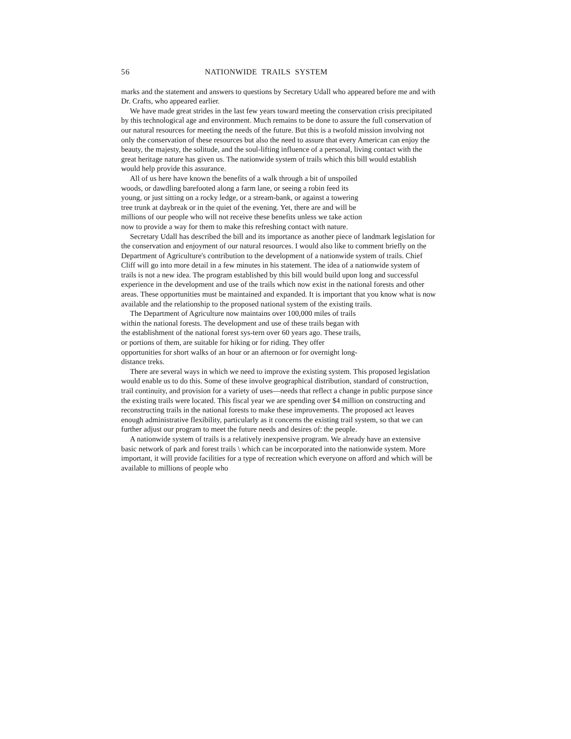56 NATIONWIDE TRAILS SYSTEM
marks and the statement and answers to questions by Secretary Udall who appeared before me and with Dr. Crafts, who appeared earlier.
We have made great strides in the last few years toward meeting the conservation crisis precipitated by this technological age and environment. Much remains to be done to assure the full conservation of our natural resources for meeting the needs of the future. But this is a twofold mission involving not only the conservation of these resources but also the need to assure that every American can enjoy the beauty, the majesty, the solitude, and the soul-lifting influence of a personal, living contact with the great heritage nature has given us. The nationwide system of trails which this bill would establish would help provide this assurance.
All of us here have known the benefits of a walk through a bit of unspoiled woods, or dawdling barefooted along a farm lane, or seeing a robin feed its young, or just sitting on a rocky ledge, or a stream-bank, or against a towering tree trunk at daybreak or in the quiet of the evening. Yet, there are and will be millions of our people who will not receive these benefits unless we take action now to provide a way for them to make this refreshing contact with nature.
Secretary Udall has described the bill and its importance as another piece of landmark legislation for the conservation and enjoyment of our natural resources. I would also like to comment briefly on the Department of Agriculture's contribution to the development of a nationwide system of trails. Chief Cliff will go into more detail in a few minutes in his statement. The idea of a nationwide system of trails is not a new idea. The program established by this bill would build upon long and successful experience in the development and use of the trails which now exist in the national forests and other areas. These opportunities must be maintained and expanded. It is important that you know what is now available and the relationship to the proposed national system of the existing trails.
The Department of Agriculture now maintains over 100,000 miles of trails within the national forests. The development and use of these trails began with the establishment of the national forest sys-tern over 60 years ago. These trails, or portions of them, are suitable for hiking or for riding. They offer opportunities for short walks of an hour or an afternoon or for overnight long-distance treks.
There are several ways in which we need to improve the existing system. This proposed legislation would enable us to do this. Some of these involve geographical distribution, standard of construction, trail continuity, and provision for a variety of uses—needs that reflect a change in public purpose since the existing trails were located. This fiscal year we are spending over $4 million on constructing and reconstructing trails in the national forests to make these improvements. The proposed act leaves enough administrative flexibility, particularly as it concerns the existing trail system, so that we can further adjust our program to meet the future needs and desires of: the people.
A nationwide system of trails is a relatively inexpensive program. We already have an extensive basic network of park and forest trails \ which can be incorporated into the nationwide system. More important, it will provide facilities for a type of recreation which everyone on afford and which will be available to millions of people who